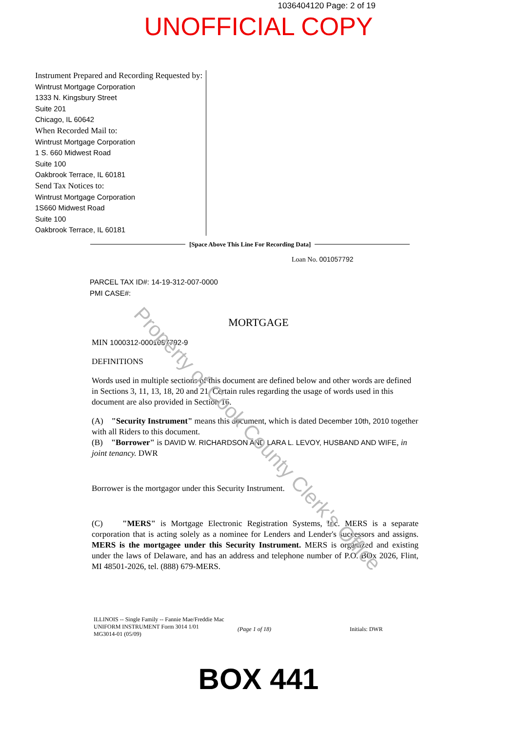1036404120 Page: 2 of 19
UNOFFICIAL COPY
Instrument Prepared and Recording Requested by:
Wintrust Mortgage Corporation
1333 N. Kingsbury Street
Suite 201
Chicago, IL 60642
When Recorded Mail to:
Wintrust Mortgage Corporation
1 S. 660 Midwest Road
Suite 100
Oakbrook Terrace, IL 60181
Send Tax Notices to:
Wintrust Mortgage Corporation
1S660 Midwest Road
Suite 100
Oakbrook Terrace, IL 60181
[Space Above This Line For Recording Data]
Loan No. 001057792
PARCEL TAX ID#: 14-19-312-007-0000
PMI CASE#:
MORTGAGE
MIN 1000312-0001057792-9
DEFINITIONS
Words used in multiple sections of this document are defined below and other words are defined in Sections 3, 11, 13, 18, 20 and 21. Certain rules regarding the usage of words used in this document are also provided in Section 16.
(A) "Security Instrument" means this document, which is dated December 10th, 2010 together with all Riders to this document.
(B) "Borrower" is DAVID W. RICHARDSON AND LARA L. LEVOY, HUSBAND AND WIFE, in joint tenancy. DWR
Borrower is the mortgagor under this Security Instrument.
(C) "MERS" is Mortgage Electronic Registration Systems, Inc. MERS is a separate corporation that is acting solely as a nominee for Lenders and Lender's successors and assigns. MERS is the mortgagee under this Security Instrument. MERS is organized and existing under the laws of Delaware, and has an address and telephone number of P.O. BOx 2026, Flint, MI 48501-2026, tel. (888) 679-MERS.
ILLINOIS -- Single Family -- Fannie Mae/Freddie Mac
UNIFORM INSTRUMENT Form 3014 1/01
MG3014-01 (05/09)
(Page 1 of 18) Initials: DWR
BOX 441
Property of Cook County Clerk's Office